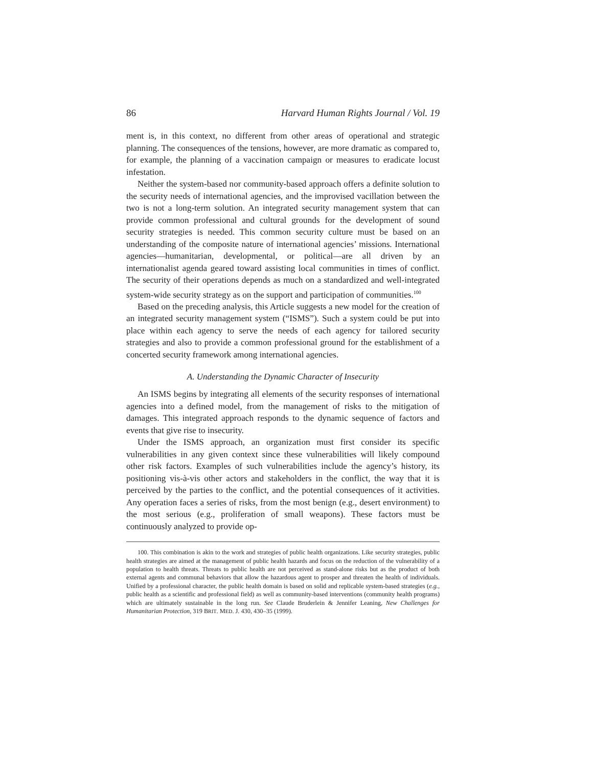86 Harvard Human Rights Journal / Vol. 19
ment is, in this context, no different from other areas of operational and strategic planning. The consequences of the tensions, however, are more dramatic as compared to, for example, the planning of a vaccination campaign or measures to eradicate locust infestation.
Neither the system-based nor community-based approach offers a definite solution to the security needs of international agencies, and the improvised vacillation between the two is not a long-term solution. An integrated security management system that can provide common professional and cultural grounds for the development of sound security strategies is needed. This common security culture must be based on an understanding of the composite nature of international agencies’ missions. International agencies—humanitarian, developmental, or political—are all driven by an internationalist agenda geared toward assisting local communities in times of conflict. The security of their operations depends as much on a standardized and well-integrated system-wide security strategy as on the support and participation of communities.<sup>100</sup>
Based on the preceding analysis, this Article suggests a new model for the creation of an integrated security management system (“ISMS”). Such a system could be put into place within each agency to serve the needs of each agency for tailored security strategies and also to provide a common professional ground for the establishment of a concerted security framework among international agencies.
A. Understanding the Dynamic Character of Insecurity
An ISMS begins by integrating all elements of the security responses of international agencies into a defined model, from the management of risks to the mitigation of damages. This integrated approach responds to the dynamic sequence of factors and events that give rise to insecurity.
Under the ISMS approach, an organization must first consider its specific vulnerabilities in any given context since these vulnerabilities will likely compound other risk factors. Examples of such vulnerabilities include the agency’s history, its positioning vis-à-vis other actors and stakeholders in the conflict, the way that it is perceived by the parties to the conflict, and the potential consequences of it activities. Any operation faces a series of risks, from the most benign (e.g., desert environment) to the most serious (e.g., proliferation of small weapons). These factors must be continuously analyzed to provide op-
100. This combination is akin to the work and strategies of public health organizations. Like security strategies, public health strategies are aimed at the management of public health hazards and focus on the reduction of the vulnerability of a population to health threats. Threats to public health are not perceived as stand-alone risks but as the product of both external agents and communal behaviors that allow the hazardous agent to prosper and threaten the health of individuals. Unified by a professional character, the public health domain is based on solid and replicable system-based strategies (e.g., public health as a scientific and professional field) as well as community-based interventions (community health programs) which are ultimately sustainable in the long run. See Claude Bruderlein & Jennifer Leaning, New Challenges for Humanitarian Protection, 319 BRIT. MED. J. 430, 430–35 (1999).